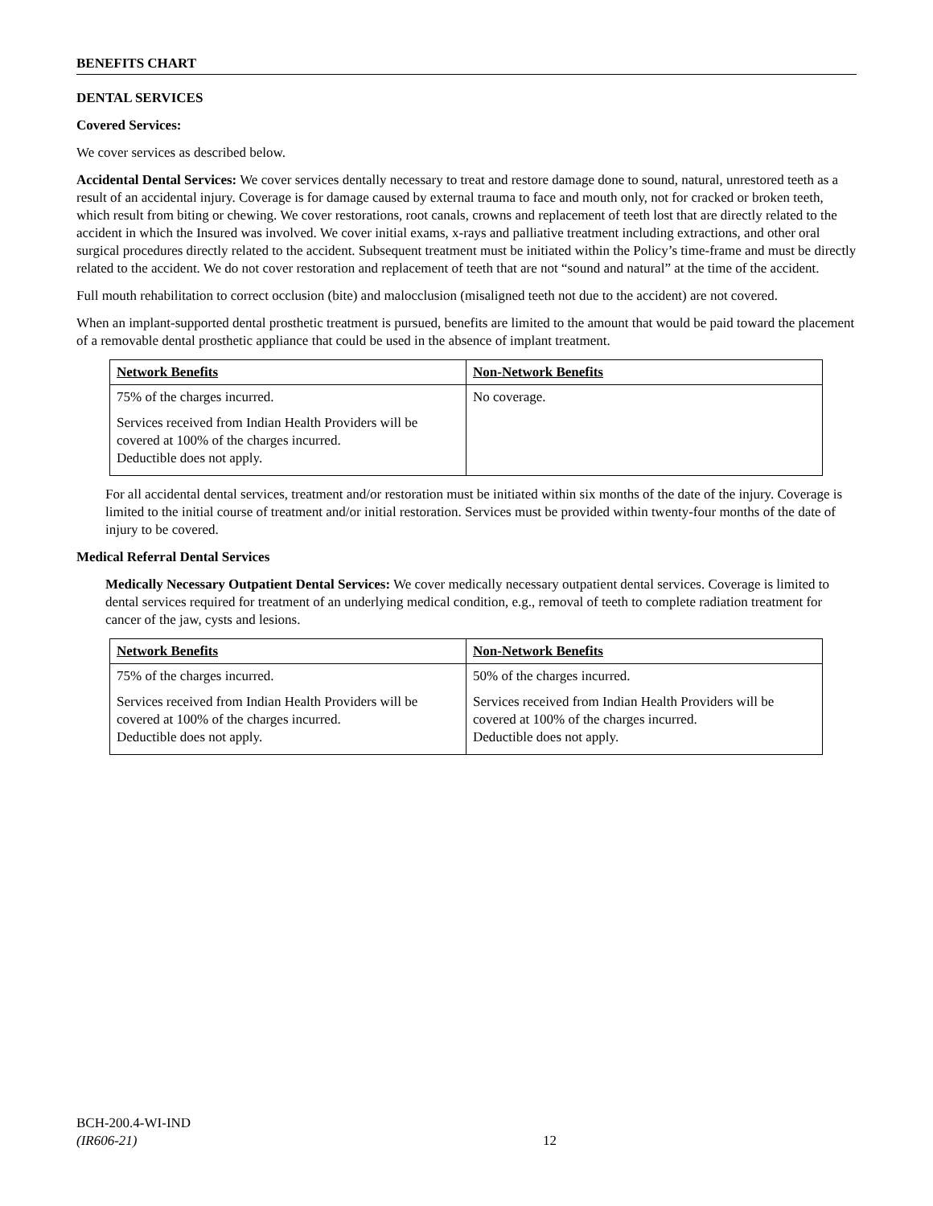BENEFITS CHART
DENTAL SERVICES
Covered Services:
We cover services as described below.
Accidental Dental Services: We cover services dentally necessary to treat and restore damage done to sound, natural, unrestored teeth as a result of an accidental injury. Coverage is for damage caused by external trauma to face and mouth only, not for cracked or broken teeth, which result from biting or chewing. We cover restorations, root canals, crowns and replacement of teeth lost that are directly related to the accident in which the Insured was involved. We cover initial exams, x-rays and palliative treatment including extractions, and other oral surgical procedures directly related to the accident. Subsequent treatment must be initiated within the Policy’s time-frame and must be directly related to the accident. We do not cover restoration and replacement of teeth that are not “sound and natural” at the time of the accident.
Full mouth rehabilitation to correct occlusion (bite) and malocclusion (misaligned teeth not due to the accident) are not covered.
When an implant-supported dental prosthetic treatment is pursued, benefits are limited to the amount that would be paid toward the placement of a removable dental prosthetic appliance that could be used in the absence of implant treatment.
| Network Benefits | Non-Network Benefits |
| --- | --- |
| 75% of the charges incurred. | No coverage. |
| Services received from Indian Health Providers will be covered at 100% of the charges incurred. Deductible does not apply. | |
For all accidental dental services, treatment and/or restoration must be initiated within six months of the date of the injury. Coverage is limited to the initial course of treatment and/or initial restoration. Services must be provided within twenty-four months of the date of injury to be covered.
Medical Referral Dental Services
Medically Necessary Outpatient Dental Services: We cover medically necessary outpatient dental services. Coverage is limited to dental services required for treatment of an underlying medical condition, e.g., removal of teeth to complete radiation treatment for cancer of the jaw, cysts and lesions.
| Network Benefits | Non-Network Benefits |
| --- | --- |
| 75% of the charges incurred. | 50% of the charges incurred. |
| Services received from Indian Health Providers will be covered at 100% of the charges incurred. Deductible does not apply. | Services received from Indian Health Providers will be covered at 100% of the charges incurred. Deductible does not apply. |
BCH-200.4-WI-IND
(IR606-21)
12